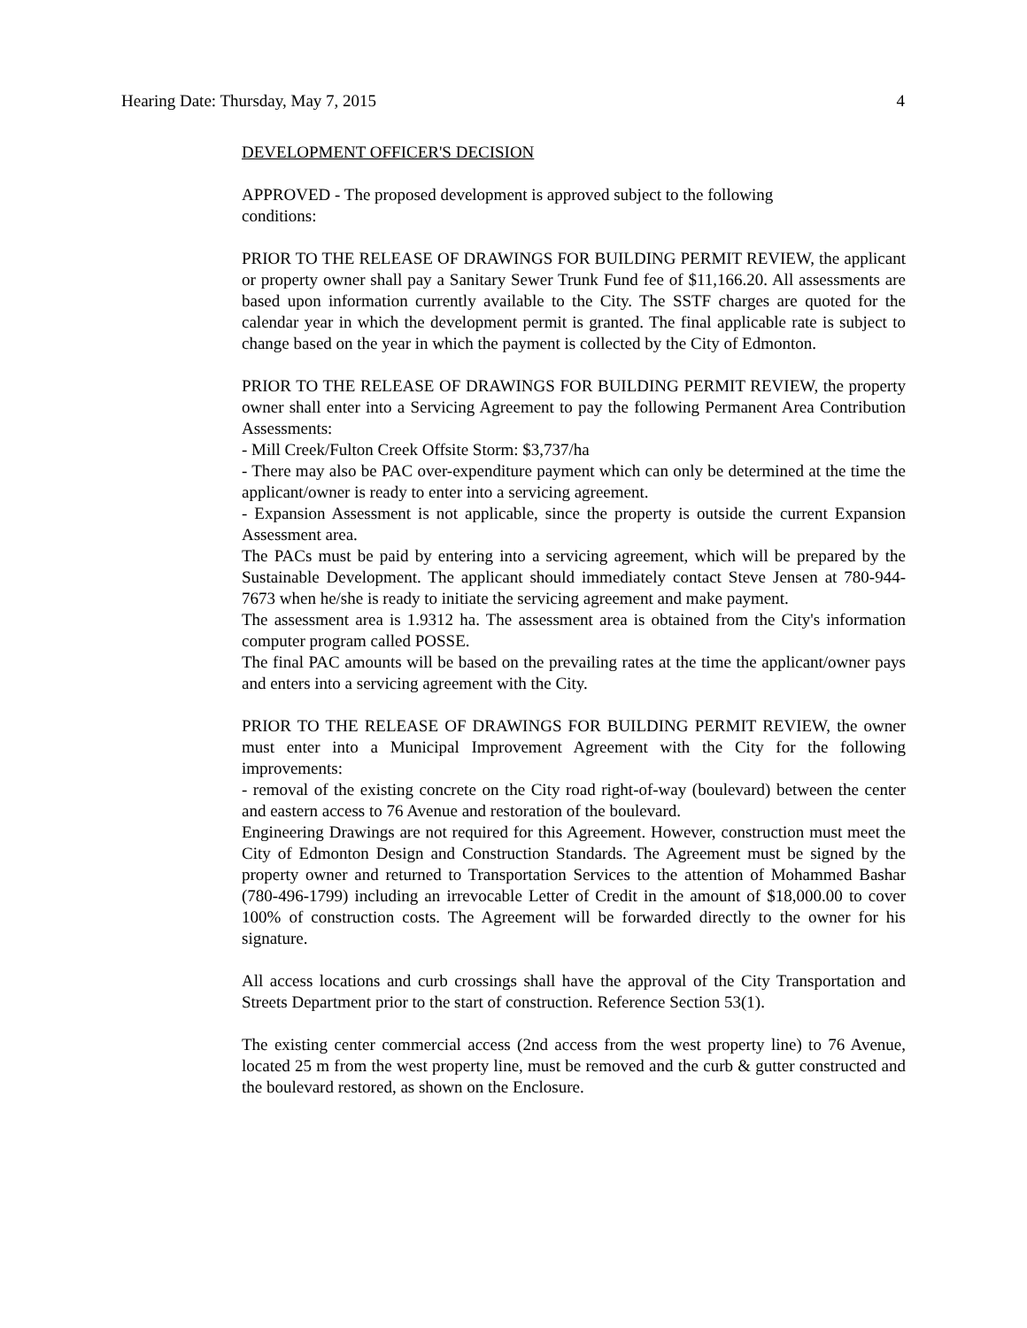Hearing Date: Thursday, May 7, 2015 4
DEVELOPMENT OFFICER'S DECISION
APPROVED - The proposed development is approved subject to the following
conditions:
PRIOR TO THE RELEASE OF DRAWINGS FOR BUILDING PERMIT REVIEW, the applicant or property owner shall pay a Sanitary Sewer Trunk Fund fee of $11,166.20. All assessments are based upon information currently available to the City. The SSTF charges are quoted for the calendar year in which the development permit is granted. The final applicable rate is subject to change based on the year in which the payment is collected by the City of Edmonton.
PRIOR TO THE RELEASE OF DRAWINGS FOR BUILDING PERMIT REVIEW, the property owner shall enter into a Servicing Agreement to pay the following Permanent Area Contribution Assessments:
- Mill Creek/Fulton Creek Offsite Storm: $3,737/ha
- There may also be PAC over-expenditure payment which can only be determined at the time the applicant/owner is ready to enter into a servicing agreement.
- Expansion Assessment is not applicable, since the property is outside the current Expansion Assessment area.
The PACs must be paid by entering into a servicing agreement, which will be prepared by the Sustainable Development. The applicant should immediately contact Steve Jensen at 780-944-7673 when he/she is ready to initiate the servicing agreement and make payment.
The assessment area is 1.9312 ha. The assessment area is obtained from the City's information computer program called POSSE.
The final PAC amounts will be based on the prevailing rates at the time the applicant/owner pays and enters into a servicing agreement with the City.
PRIOR TO THE RELEASE OF DRAWINGS FOR BUILDING PERMIT REVIEW, the owner must enter into a Municipal Improvement Agreement with the City for the following improvements:
- removal of the existing concrete on the City road right-of-way (boulevard) between the center and eastern access to 76 Avenue and restoration of the boulevard.
Engineering Drawings are not required for this Agreement. However, construction must meet the City of Edmonton Design and Construction Standards. The Agreement must be signed by the property owner and returned to Transportation Services to the attention of Mohammed Bashar (780-496-1799) including an irrevocable Letter of Credit in the amount of $18,000.00 to cover 100% of construction costs. The Agreement will be forwarded directly to the owner for his signature.
All access locations and curb crossings shall have the approval of the City Transportation and Streets Department prior to the start of construction. Reference Section 53(1).
The existing center commercial access (2nd access from the west property line) to 76 Avenue, located 25 m from the west property line, must be removed and the curb & gutter constructed and the boulevard restored, as shown on the Enclosure.